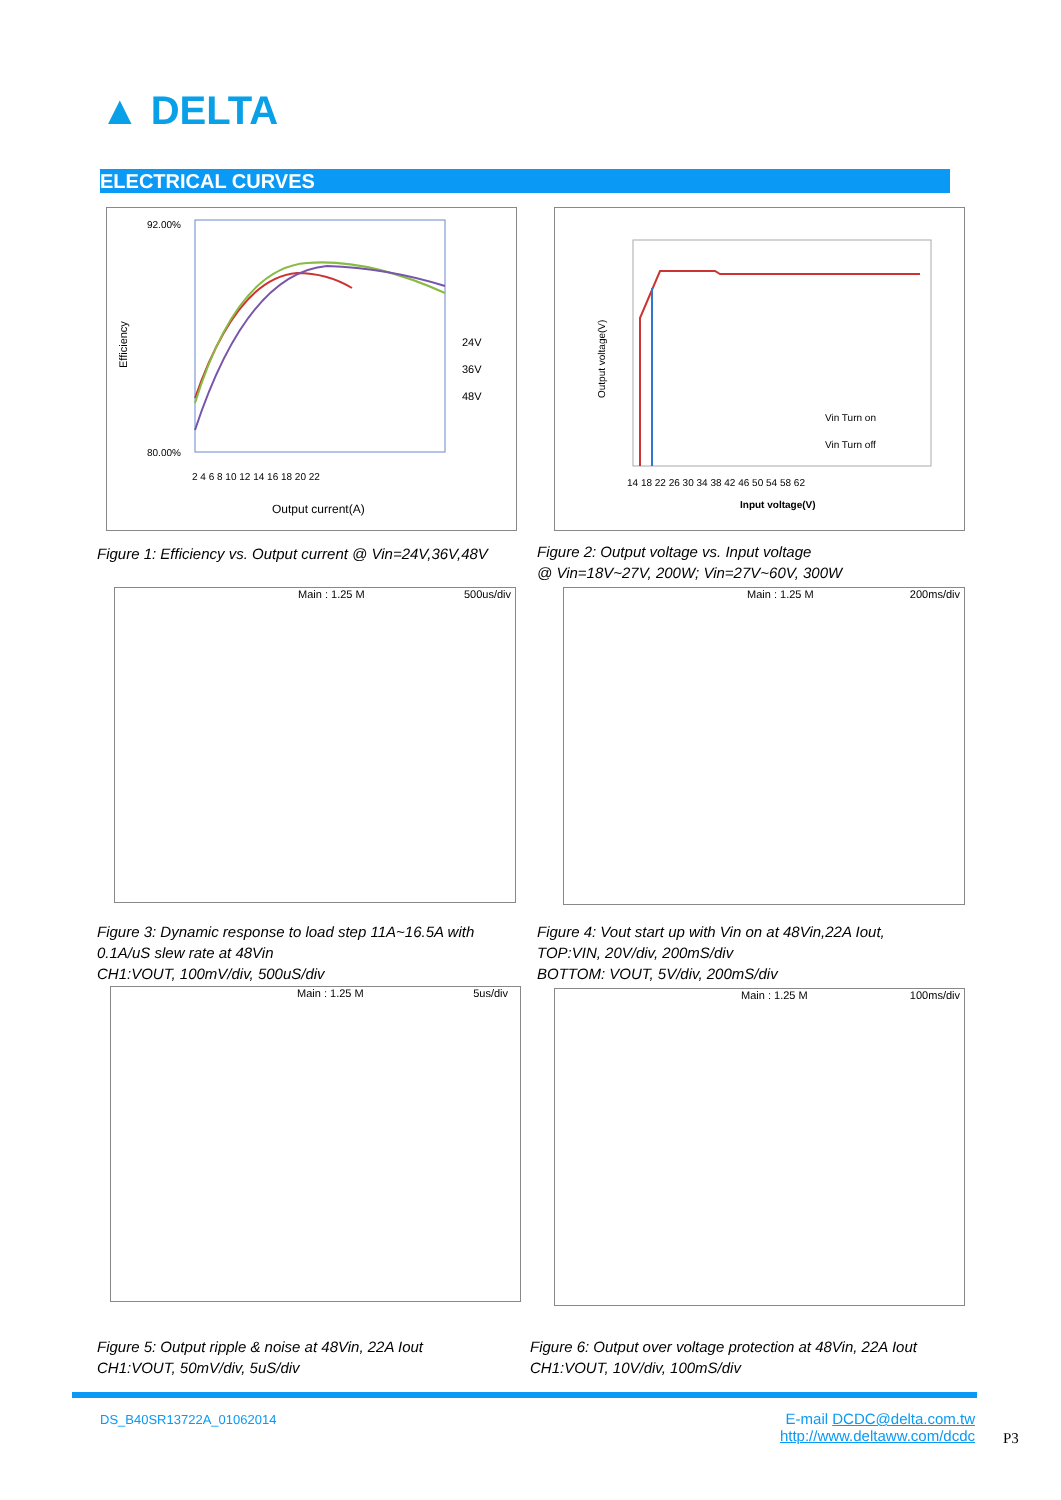▲ DELTA
ELECTRICAL CURVES
92.00%
80.00%
24V
36V
48V
Efficiency
2 4 6 8 10 12 14 16 18 20 22
Output current(A)
Vin Turn on
Vin Turn off
Output voltage(V)
14 18 22 26 30 34 38 42 46 50 54 58 62
Input voltage(V)
Figure 1: Efficiency vs. Output current @ Vin=24V,36V,48V
Figure 2: Output voltage vs. Input voltage
@ Vin=18V~27V, 200W; Vin=27V~60V, 300W
Main : 1.25 M 500us/div Main : 1.25 M 200ms/div
Figure 3: Dynamic response to load step 11A~16.5A with 0.1A/uS slew rate at 48Vin
CH1:VOUT, 100mV/div, 500uS/div
Figure 4: Vout start up with Vin on at 48Vin,22A Iout,
TOP:VIN, 20V/div, 200mS/div
BOTTOM: VOUT, 5V/div, 200mS/div
Main : 1.25 M 5us/div Main : 1.25 M 100ms/div
Figure 5: Output ripple & noise at 48Vin, 22A Iout
CH1:VOUT, 50mV/div, 5uS/div
Figure 6: Output over voltage protection at 48Vin, 22A Iout
CH1:VOUT, 10V/div, 100mS/div
DS_B40SR13722A_01062014
E-mail DCDC@delta.com.tw
http://www.deltaww.com/dcdc
P3